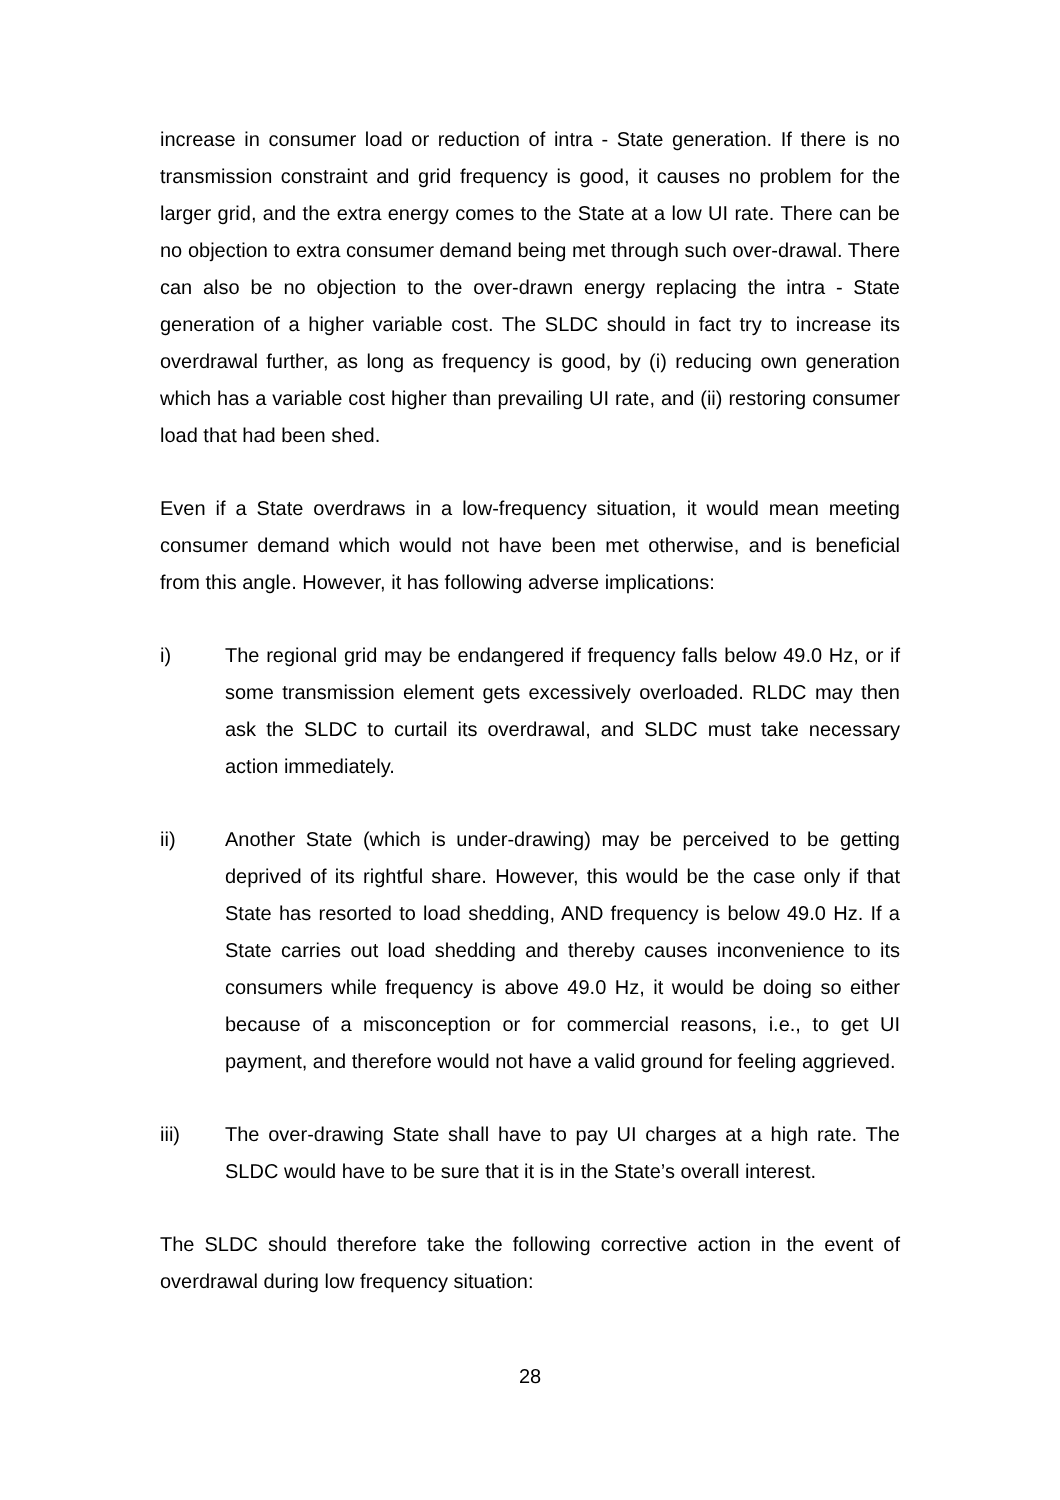increase in consumer load or reduction of intra - State generation. If there is no transmission constraint and grid frequency is good, it causes no problem for the larger grid, and the extra energy comes to the State at a low UI rate. There can be no objection to extra consumer demand being met through such over-drawal. There can also be no objection to the over-drawn energy replacing the intra - State generation of a higher variable cost. The SLDC should in fact try to increase its overdrawal further, as long as frequency is good, by (i) reducing own generation which has a variable cost higher than prevailing UI rate, and (ii) restoring consumer load that had been shed.
Even if a State overdraws in a low-frequency situation, it would mean meeting consumer demand which would not have been met otherwise, and is beneficial from this angle. However, it has following adverse implications:
i) The regional grid may be endangered if frequency falls below 49.0 Hz, or if some transmission element gets excessively overloaded. RLDC may then ask the SLDC to curtail its overdrawal, and SLDC must take necessary action immediately.
ii) Another State (which is under-drawing) may be perceived to be getting deprived of its rightful share. However, this would be the case only if that State has resorted to load shedding, AND frequency is below 49.0 Hz. If a State carries out load shedding and thereby causes inconvenience to its consumers while frequency is above 49.0 Hz, it would be doing so either because of a misconception or for commercial reasons, i.e., to get UI payment, and therefore would not have a valid ground for feeling aggrieved.
iii) The over-drawing State shall have to pay UI charges at a high rate. The SLDC would have to be sure that it is in the State’s overall interest.
The SLDC should therefore take the following corrective action in the event of overdrawal during low frequency situation:
28